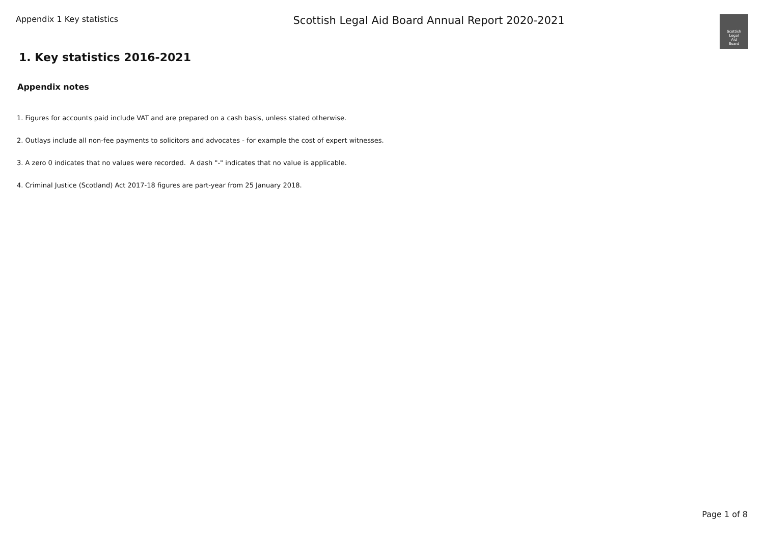Appendix 1 Key statistics
Scottish Legal Aid Board Annual Report 2020-2021
Scottish
Legal
Aid
Board
1. Key statistics 2016-2021
Appendix notes
1. Figures for accounts paid include VAT and are prepared on a cash basis, unless stated otherwise.
2. Outlays include all non-fee payments to solicitors and advocates - for example the cost of expert witnesses.
3. A zero 0 indicates that no values were recorded. A dash "-" indicates that no value is applicable.
4. Criminal Justice (Scotland) Act 2017-18 figures are part-year from 25 January 2018.
Page 1 of 8